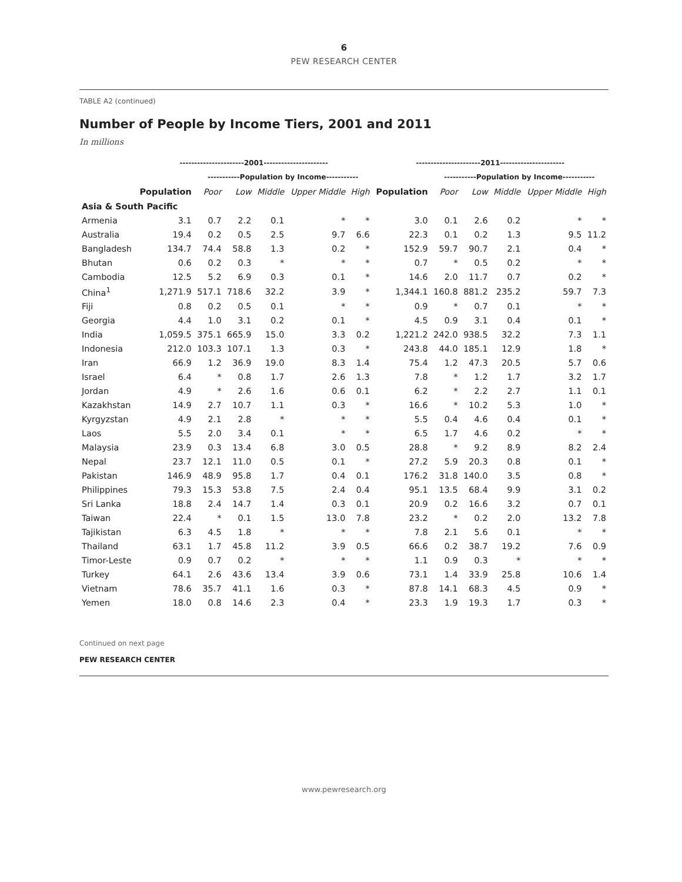6
PEW RESEARCH CENTER
TABLE A2 (continued)
Number of People by Income Tiers, 2001 and 2011
In millions
| | ----------------------2001---------------------- | | | | | | ----------------------2011---------------------- | | | | | |
| --- | --- | --- | --- | --- | --- | --- | --- | --- | --- | --- | --- | --- |
| | | -----------Population by Income----------- | | | | | | -----------Population by Income----------- | | | | |
| | Population | Poor | Low | Middle | Upper Middle | High | Population | Poor | Low | Middle | Upper Middle | High |
| Asia & South Pacific | | | | | | | | | | | | |
| Armenia | 3.1 | 0.7 | 2.2 | 0.1 | * | * | 3.0 | 0.1 | 2.6 | 0.2 | * | * |
| Australia | 19.4 | 0.2 | 0.5 | 2.5 | 9.7 | 6.6 | 22.3 | 0.1 | 0.2 | 1.3 | 9.5 | 11.2 |
| Bangladesh | 134.7 | 74.4 | 58.8 | 1.3 | 0.2 | * | 152.9 | 59.7 | 90.7 | 2.1 | 0.4 | * |
| Bhutan | 0.6 | 0.2 | 0.3 | * | * | * | 0.7 | * | 0.5 | 0.2 | * | * |
| Cambodia | 12.5 | 5.2 | 6.9 | 0.3 | 0.1 | * | 14.6 | 2.0 | 11.7 | 0.7 | 0.2 | * |
| China<sup>1</sup> | 1,271.9 | 517.1 | 718.6 | 32.2 | 3.9 | * | 1,344.1 | 160.8 | 881.2 | 235.2 | 59.7 | 7.3 |
| Fiji | 0.8 | 0.2 | 0.5 | 0.1 | * | * | 0.9 | * | 0.7 | 0.1 | * | * |
| Georgia | 4.4 | 1.0 | 3.1 | 0.2 | 0.1 | * | 4.5 | 0.9 | 3.1 | 0.4 | 0.1 | * |
| India | 1,059.5 | 375.1 | 665.9 | 15.0 | 3.3 | 0.2 | 1,221.2 | 242.0 | 938.5 | 32.2 | 7.3 | 1.1 |
| Indonesia | 212.0 | 103.3 | 107.1 | 1.3 | 0.3 | * | 243.8 | 44.0 | 185.1 | 12.9 | 1.8 | * |
| Iran | 66.9 | 1.2 | 36.9 | 19.0 | 8.3 | 1.4 | 75.4 | 1.2 | 47.3 | 20.5 | 5.7 | 0.6 |
| Israel | 6.4 | * | 0.8 | 1.7 | 2.6 | 1.3 | 7.8 | * | 1.2 | 1.7 | 3.2 | 1.7 |
| Jordan | 4.9 | * | 2.6 | 1.6 | 0.6 | 0.1 | 6.2 | * | 2.2 | 2.7 | 1.1 | 0.1 |
| Kazakhstan | 14.9 | 2.7 | 10.7 | 1.1 | 0.3 | * | 16.6 | * | 10.2 | 5.3 | 1.0 | * |
| Kyrgyzstan | 4.9 | 2.1 | 2.8 | * | * | * | 5.5 | 0.4 | 4.6 | 0.4 | 0.1 | * |
| Laos | 5.5 | 2.0 | 3.4 | 0.1 | * | * | 6.5 | 1.7 | 4.6 | 0.2 | * | * |
| Malaysia | 23.9 | 0.3 | 13.4 | 6.8 | 3.0 | 0.5 | 28.8 | * | 9.2 | 8.9 | 8.2 | 2.4 |
| Nepal | 23.7 | 12.1 | 11.0 | 0.5 | 0.1 | * | 27.2 | 5.9 | 20.3 | 0.8 | 0.1 | * |
| Pakistan | 146.9 | 48.9 | 95.8 | 1.7 | 0.4 | 0.1 | 176.2 | 31.8 | 140.0 | 3.5 | 0.8 | * |
| Philippines | 79.3 | 15.3 | 53.8 | 7.5 | 2.4 | 0.4 | 95.1 | 13.5 | 68.4 | 9.9 | 3.1 | 0.2 |
| Sri Lanka | 18.8 | 2.4 | 14.7 | 1.4 | 0.3 | 0.1 | 20.9 | 0.2 | 16.6 | 3.2 | 0.7 | 0.1 |
| Taiwan | 22.4 | * | 0.1 | 1.5 | 13.0 | 7.8 | 23.2 | * | 0.2 | 2.0 | 13.2 | 7.8 |
| Tajikistan | 6.3 | 4.5 | 1.8 | * | * | * | 7.8 | 2.1 | 5.6 | 0.1 | * | * |
| Thailand | 63.1 | 1.7 | 45.8 | 11.2 | 3.9 | 0.5 | 66.6 | 0.2 | 38.7 | 19.2 | 7.6 | 0.9 |
| Timor-Leste | 0.9 | 0.7 | 0.2 | * | * | * | 1.1 | 0.9 | 0.3 | * | * | * |
| Turkey | 64.1 | 2.6 | 43.6 | 13.4 | 3.9 | 0.6 | 73.1 | 1.4 | 33.9 | 25.8 | 10.6 | 1.4 |
| Vietnam | 78.6 | 35.7 | 41.1 | 1.6 | 0.3 | * | 87.8 | 14.1 | 68.3 | 4.5 | 0.9 | * |
| Yemen | 18.0 | 0.8 | 14.6 | 2.3 | 0.4 | * | 23.3 | 1.9 | 19.3 | 1.7 | 0.3 | * |
Continued on next page
PEW RESEARCH CENTER
www.pewresearch.org